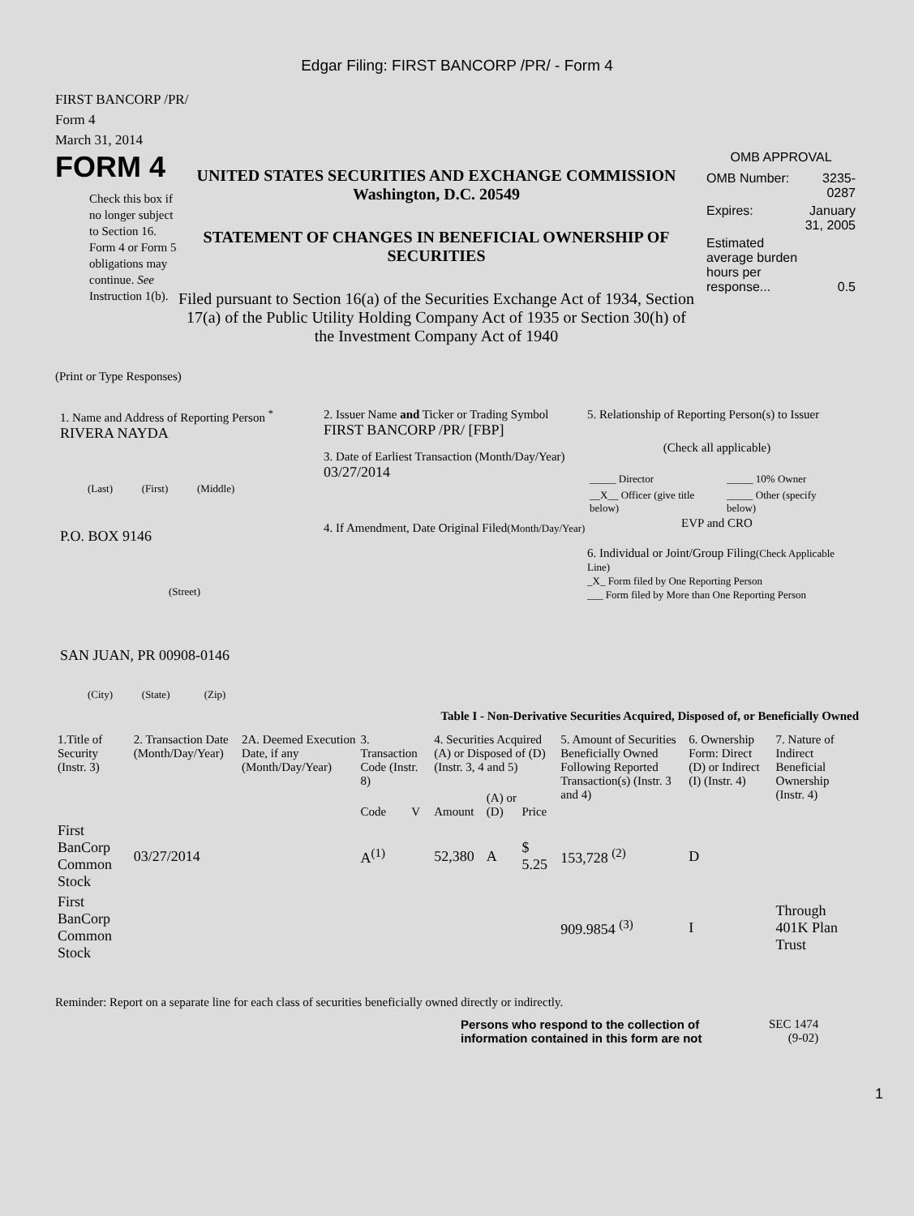Edgar Filing: FIRST BANCORP /PR/ - Form 4
FIRST BANCORP /PR/
Form 4
March 31, 2014
FORM 4
Check this box if no longer subject to Section 16. Form 4 or Form 5 obligations may continue. See Instruction 1(b).
UNITED STATES SECURITIES AND EXCHANGE COMMISSION
Washington, D.C. 20549
STATEMENT OF CHANGES IN BENEFICIAL OWNERSHIP OF SECURITIES
Filed pursuant to Section 16(a) of the Securities Exchange Act of 1934, Section 17(a) of the Public Utility Holding Company Act of 1935 or Section 30(h) of the Investment Company Act of 1940
OMB APPROVAL
| OMB Number: | 3235-0287 |
| Expires: | January 31, 2005 |
| Estimated average burden hours per response... | 0.5 |
(Print or Type Responses)
1. Name and Address of Reporting Person <sup>*</sup>
RIVERA NAYDA
(Last) (First) (Middle)
P.O. BOX 9146
(Street)
SAN JUAN, PR 00908-0146
(City) (State) (Zip)
2. Issuer Name and Ticker or Trading Symbol
FIRST BANCORP /PR/ [FBP]
3. Date of Earliest Transaction (Month/Day/Year)
03/27/2014
4. If Amendment, Date Original Filed(Month/Day/Year)
5. Relationship of Reporting Person(s) to Issuer
(Check all applicable)
| _____ Director | _____ 10% Owner |
| __X__ Officer (give title below) | _____ Other (specify below) |
EVP and CRO
6. Individual or Joint/Group Filing(Check Applicable Line)
_X_ Form filed by One Reporting Person
___ Form filed by More than One Reporting Person
Table I - Non-Derivative Securities Acquired, Disposed of, or Beneficially Owned
| 1.Title of Security (Instr. 3) | 2. Transaction Date (Month/Day/Year) | 2A. Deemed Execution Date, if any (Month/Day/Year) | 3. Transaction Code (Instr. 8) | | 4. Securities Acquired (A) or Disposed of (D) (Instr. 3, 4 and 5) | | | 5. Amount of Securities Beneficially Owned Following Reported Transaction(s) (Instr. 3 and 4) | 6. Ownership Form: Direct (D) or Indirect (I) (Instr. 4) | 7. Nature of Indirect Beneficial Ownership (Instr. 4) |
| --- | --- | --- | --- | --- | --- | --- | --- | --- | --- | --- |
| | | | Code | V | Amount | (A) or (D) | Price | | | |
| First BanCorp Common Stock | 03/27/2014 | | A<sup>(1)</sup> | | 52,380 | A | $ 5.25 | 153,728 <sup>(2)</sup> | D | |
| First BanCorp Common Stock | | | | | | | | 909.9854 <sup>(3)</sup> | I | Through 401K Plan Trust |
Reminder: Report on a separate line for each class of securities beneficially owned directly or indirectly.
Persons who respond to the collection of information contained in this form are not
SEC 1474
(9-02)
1